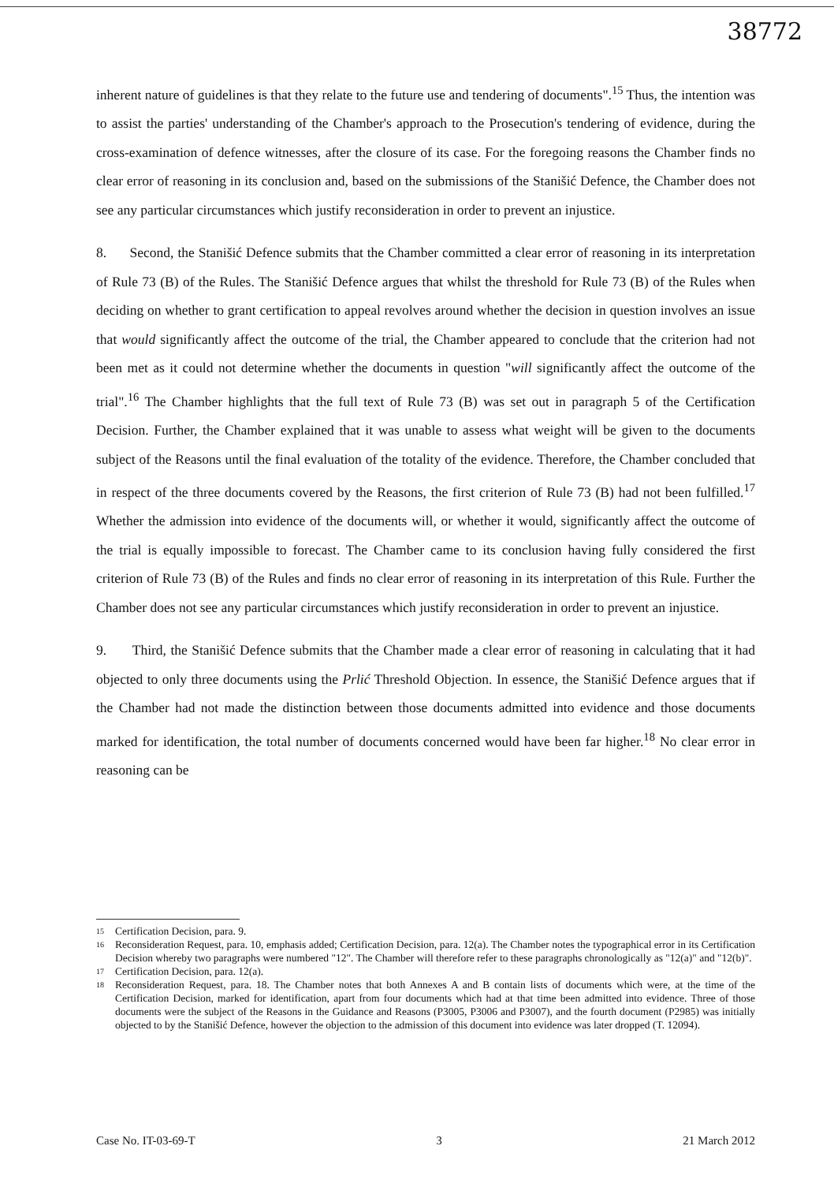38772
inherent nature of guidelines is that they relate to the future use and tendering of documents".<sup>15</sup> Thus, the intention was to assist the parties' understanding of the Chamber's approach to the Prosecution's tendering of evidence, during the cross-examination of defence witnesses, after the closure of its case. For the foregoing reasons the Chamber finds no clear error of reasoning in its conclusion and, based on the submissions of the Stanišić Defence, the Chamber does not see any particular circumstances which justify reconsideration in order to prevent an injustice.
8. Second, the Stanišić Defence submits that the Chamber committed a clear error of reasoning in its interpretation of Rule 73 (B) of the Rules. The Stanišić Defence argues that whilst the threshold for Rule 73 (B) of the Rules when deciding on whether to grant certification to appeal revolves around whether the decision in question involves an issue that would significantly affect the outcome of the trial, the Chamber appeared to conclude that the criterion had not been met as it could not determine whether the documents in question "will significantly affect the outcome of the trial".<sup>16</sup> The Chamber highlights that the full text of Rule 73 (B) was set out in paragraph 5 of the Certification Decision. Further, the Chamber explained that it was unable to assess what weight will be given to the documents subject of the Reasons until the final evaluation of the totality of the evidence. Therefore, the Chamber concluded that in respect of the three documents covered by the Reasons, the first criterion of Rule 73 (B) had not been fulfilled.<sup>17</sup> Whether the admission into evidence of the documents will, or whether it would, significantly affect the outcome of the trial is equally impossible to forecast. The Chamber came to its conclusion having fully considered the first criterion of Rule 73 (B) of the Rules and finds no clear error of reasoning in its interpretation of this Rule. Further the Chamber does not see any particular circumstances which justify reconsideration in order to prevent an injustice.
9. Third, the Stanišić Defence submits that the Chamber made a clear error of reasoning in calculating that it had objected to only three documents using the Prlić Threshold Objection. In essence, the Stanišić Defence argues that if the Chamber had not made the distinction between those documents admitted into evidence and those documents marked for identification, the total number of documents concerned would have been far higher.<sup>18</sup> No clear error in reasoning can be
15 Certification Decision, para. 9.
16 Reconsideration Request, para. 10, emphasis added; Certification Decision, para. 12(a). The Chamber notes the typographical error in its Certification Decision whereby two paragraphs were numbered "12". The Chamber will therefore refer to these paragraphs chronologically as "12(a)" and "12(b)".
17 Certification Decision, para. 12(a).
18 Reconsideration Request, para. 18. The Chamber notes that both Annexes A and B contain lists of documents which were, at the time of the Certification Decision, marked for identification, apart from four documents which had at that time been admitted into evidence. Three of those documents were the subject of the Reasons in the Guidance and Reasons (P3005, P3006 and P3007), and the fourth document (P2985) was initially objected to by the Stanišić Defence, however the objection to the admission of this document into evidence was later dropped (T. 12094).
Case No. IT-03-69-T 3 21 March 2012